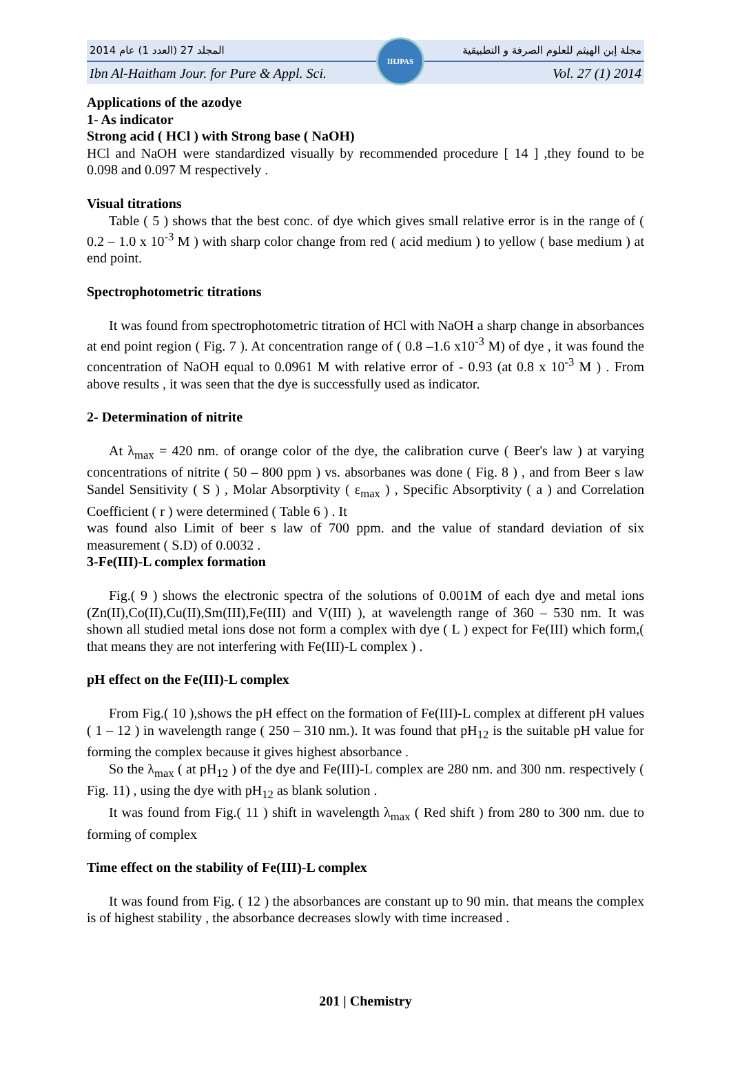2014 المجلد 27 (العدد 1) عام مجلة إبن الهيثم للعلوم الصرفة و التطبيقية
Ibn Al-Haitham Jour. for Pure & Appl. Sci. Vol. 27 (1) 2014
IHJPAS
Applications of the azodye
1- As indicator
Strong acid ( HCl ) with Strong base ( NaOH)
HCl and NaOH were standardized visually by recommended procedure [ 14 ] ,they found to be 0.098 and 0.097 M respectively .
Visual titrations
Table ( 5 ) shows that the best conc. of dye which gives small relative error is in the range of ( 0.2 – 1.0 x 10<sup>-3</sup> M ) with sharp color change from red ( acid medium ) to yellow ( base medium ) at end point.
Spectrophotometric titrations
It was found from spectrophotometric titration of HCl with NaOH a sharp change in absorbances at end point region ( Fig. 7 ). At concentration range of ( 0.8 –1.6 x10<sup>-3</sup> M) of dye , it was found the concentration of NaOH equal to 0.0961 M with relative error of - 0.93 (at 0.8 x 10<sup>-3</sup> M ) . From above results , it was seen that the dye is successfully used as indicator.
2- Determination of nitrite
At λ<sub>max</sub> = 420 nm. of orange color of the dye, the calibration curve ( Beer's law ) at varying concentrations of nitrite ( 50 – 800 ppm ) vs. absorbanes was done ( Fig. 8 ) , and from Beer s law Sandel Sensitivity ( S ) , Molar Absorptivity ( ε<sub>max</sub> ) , Specific Absorptivity ( a ) and Correlation Coefficient ( r ) were determined ( Table 6 ) . It
was found also Limit of beer s law of 700 ppm. and the value of standard deviation of six measurement ( S.D) of 0.0032 .
3-Fe(III)-L complex formation
Fig.( 9 ) shows the electronic spectra of the solutions of 0.001M of each dye and metal ions (Zn(II),Co(II),Cu(II),Sm(III),Fe(III) and V(III) ), at wavelength range of 360 – 530 nm. It was shown all studied metal ions dose not form a complex with dye ( L ) expect for Fe(III) which form,( that means they are not interfering with Fe(III)-L complex ) .
pH effect on the Fe(III)-L complex
From Fig.( 10 ),shows the pH effect on the formation of Fe(III)-L complex at different pH values ( 1 – 12 ) in wavelength range ( 250 – 310 nm.). It was found that pH<sub>12</sub> is the suitable pH value for forming the complex because it gives highest absorbance .
So the λ<sub>max</sub> ( at pH<sub>12</sub> ) of the dye and Fe(III)-L complex are 280 nm. and 300 nm. respectively ( Fig. 11) , using the dye with pH<sub>12</sub> as blank solution .
It was found from Fig.( 11 ) shift in wavelength λ<sub>max</sub> ( Red shift ) from 280 to 300 nm. due to forming of complex
Time effect on the stability of Fe(III)-L complex
It was found from Fig. ( 12 ) the absorbances are constant up to 90 min. that means the complex is of highest stability , the absorbance decreases slowly with time increased .
201 | Chemistry